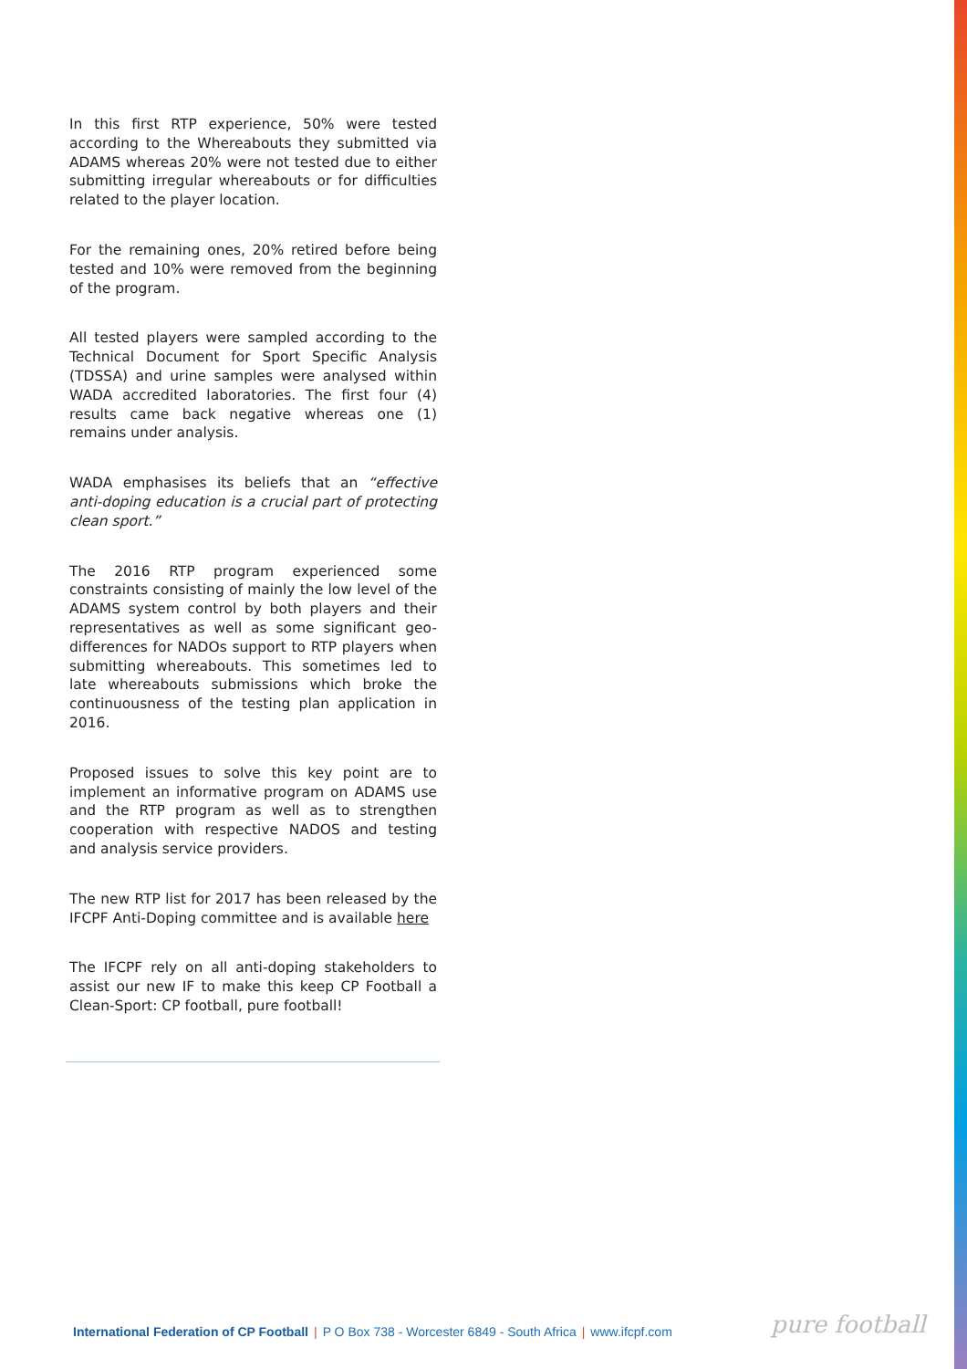In this first RTP experience, 50% were tested according to the Whereabouts they submitted via ADAMS whereas 20% were not tested due to either submitting irregular whereabouts or for difficulties related to the player location.
For the remaining ones, 20% retired before being tested and 10% were removed from the beginning of the program.
All tested players were sampled according to the Technical Document for Sport Specific Analysis (TDSSA) and urine samples were analysed within WADA accredited laboratories. The first four (4) results came back negative whereas one (1) remains under analysis.
WADA emphasises its beliefs that an “effective anti-doping education is a crucial part of protecting clean sport.”
The 2016 RTP program experienced some constraints consisting of mainly the low level of the ADAMS system control by both players and their representatives as well as some significant geo-differences for NADOs support to RTP players when submitting whereabouts. This sometimes led to late whereabouts submissions which broke the continuousness of the testing plan application in 2016.
Proposed issues to solve this key point are to implement an informative program on ADAMS use and the RTP program as well as to strengthen cooperation with respective NADOS and testing and analysis service providers.
The new RTP list for 2017 has been released by the IFCPF Anti-Doping committee and is available here
The IFCPF rely on all anti-doping stakeholders to assist our new IF to make this keep CP Football a Clean-Sport: CP football, pure football!
International Federation of CP Football | P O Box 738 - Worcester 6849 - South Africa | www.ifcpf.com
pure football